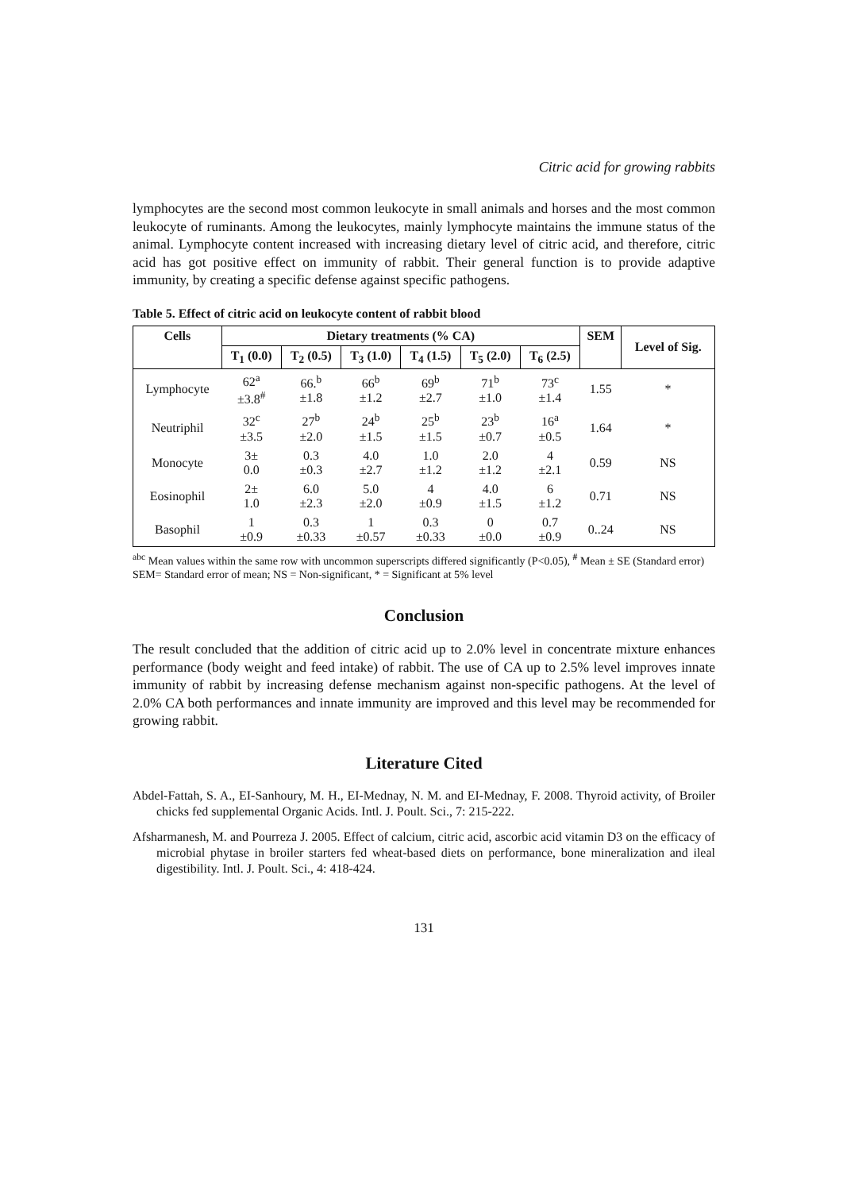Citric acid for growing rabbits
lymphocytes are the second most common leukocyte in small animals and horses and the most common leukocyte of ruminants. Among the leukocytes, mainly lymphocyte maintains the immune status of the animal. Lymphocyte content increased with increasing dietary level of citric acid, and therefore, citric acid has got positive effect on immunity of rabbit. Their general function is to provide adaptive immunity, by creating a specific defense against specific pathogens.
Table 5. Effect of citric acid on leukocyte content of rabbit blood
| Cells | Dietary treatments (% CA) | | | | | | SEM | Level of Sig. |
| --- | --- | --- | --- | --- | --- | --- | --- | --- |
| | T<sub>1</sub> (0.0) | T<sub>2</sub> (0.5) | T<sub>3</sub> (1.0) | T<sub>4</sub> (1.5) | T<sub>5</sub> (2.0) | T<sub>6</sub> (2.5) | | |
| Lymphocyte | 62<sup>a</sup> ±3.8<sup>#</sup> | 66.<sup>b</sup> ±1.8 | 66<sup>b</sup> ±1.2 | 69<sup>b</sup> ±2.7 | 71<sup>b</sup> ±1.0 | 73<sup>c</sup> ±1.4 | 1.55 | * |
| Neutriphil | 32<sup>c</sup> ±3.5 | 27<sup>b</sup> ±2.0 | 24<sup>b</sup> ±1.5 | 25<sup>b</sup> ±1.5 | 23<sup>b</sup> ±0.7 | 16<sup>a</sup> ±0.5 | 1.64 | * |
| Monocyte | 3± 0.0 | 0.3 ±0.3 | 4.0 ±2.7 | 1.0 ±1.2 | 2.0 ±1.2 | 4 ±2.1 | 0.59 | NS |
| Eosinophil | 2± 1.0 | 6.0 ±2.3 | 5.0 ±2.0 | 4 ±0.9 | 4.0 ±1.5 | 6 ±1.2 | 0.71 | NS |
| Basophil | 1 ±0.9 | 0.3 ±0.33 | 1 ±0.57 | 0.3 ±0.33 | 0 ±0.0 | 0.7 ±0.9 | 0..24 | NS |
<sup>abc</sup> Mean values within the same row with uncommon superscripts differed significantly (P<0.05), <sup>#</sup> Mean ± SE (Standard error)
SEM= Standard error of mean; NS = Non-significant, * = Significant at 5% level
Conclusion
The result concluded that the addition of citric acid up to 2.0% level in concentrate mixture enhances performance (body weight and feed intake) of rabbit. The use of CA up to 2.5% level improves innate immunity of rabbit by increasing defense mechanism against non-specific pathogens. At the level of 2.0% CA both performances and innate immunity are improved and this level may be recommended for growing rabbit.
Literature Cited
Abdel-Fattah, S. A., EI-Sanhoury, M. H., EI-Mednay, N. M. and EI-Mednay, F. 2008. Thyroid activity, of Broiler chicks fed supplemental Organic Acids. Intl. J. Poult. Sci., 7: 215-222.
Afsharmanesh, M. and Pourreza J. 2005. Effect of calcium, citric acid, ascorbic acid vitamin D3 on the efficacy of microbial phytase in broiler starters fed wheat-based diets on performance, bone mineralization and ileal digestibility. Intl. J. Poult. Sci., 4: 418-424.
131